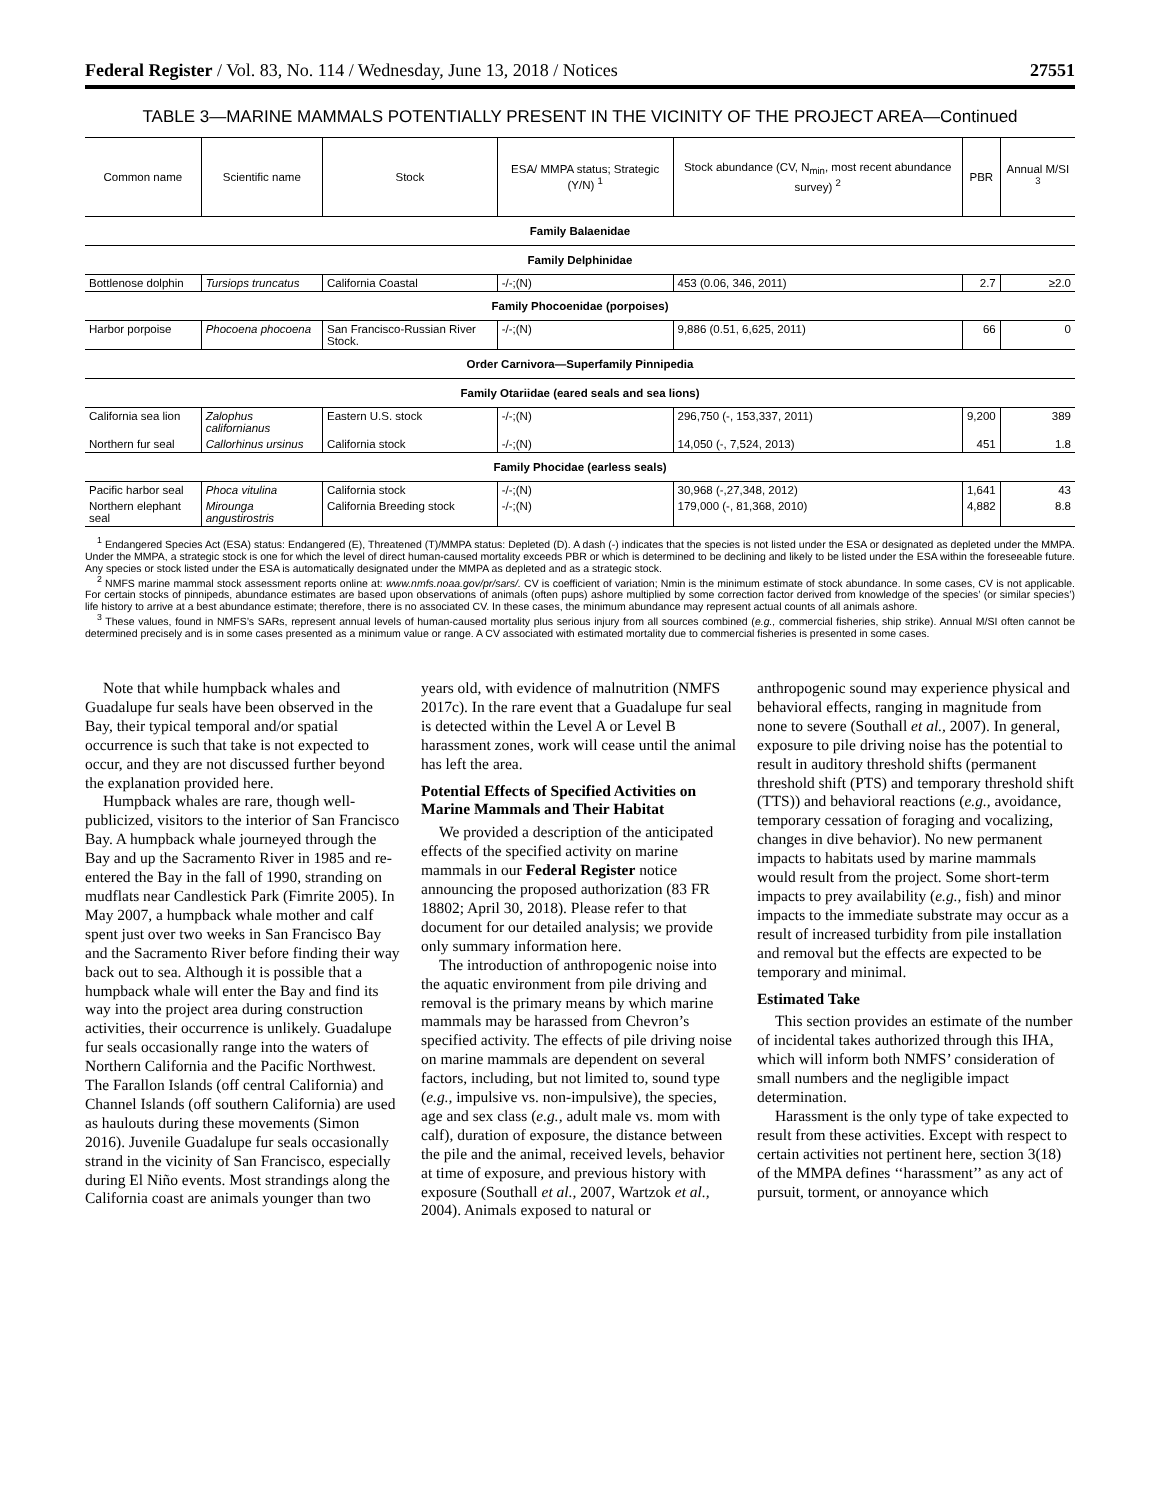Federal Register / Vol. 83, No. 114 / Wednesday, June 13, 2018 / Notices 27551
TABLE 3—MARINE MAMMALS POTENTIALLY PRESENT IN THE VICINITY OF THE PROJECT AREA—Continued
| Common name | Scientific name | Stock | ESA/ MMPA status; Strategic (Y/N) <sup>1</sup> | Stock abundance (CV, N<sub>min</sub>, most recent abundance survey) <sup>2</sup> | PBR | Annual M/SI <sup>3</sup> |
| --- | --- | --- | --- | --- | --- | --- |
| Family Balaenidae | | | | | | |
| Family Delphinidae | | | | | | |
| Bottlenose dolphin | Tursiops truncatus | California Coastal | -/-;(N) | 453 (0.06, 346, 2011) | 2.7 | ≥2.0 |
| Family Phocoenidae (porpoises) | | | | | | |
| Harbor porpoise | Phocoena phocoena | San Francisco-Russian River Stock. | -/-;(N) | 9,886 (0.51, 6,625, 2011) | 66 | 0 |
| Order Carnivora—Superfamily Pinnipedia | | | | | | |
| Family Otariidae (eared seals and sea lions) | | | | | | |
| California sea lion | Zalophus californianus | Eastern U.S. stock | -/-;(N) | 296,750 (-, 153,337, 2011) | 9,200 | 389 |
| Northern fur seal | Callorhinus ursinus | California stock | -/-;(N) | 14,050 (-, 7,524, 2013) | 451 | 1.8 |
| Family Phocidae (earless seals) | | | | | | |
| Pacific harbor seal | Phoca vitulina | California stock | -/-;(N) | 30,968 (-,27,348, 2012) | 1,641 | 43 |
| Northern elephant seal | Mirounga angustirostris | California Breeding stock | -/-;(N) | 179,000 (-, 81,368, 2010) | 4,882 | 8.8 |
<sup>1</sup> Endangered Species Act (ESA) status: Endangered (E), Threatened (T)/MMPA status: Depleted (D). A dash (-) indicates that the species is not listed under the ESA or designated as depleted under the MMPA. Under the MMPA, a strategic stock is one for which the level of direct human-caused mortality exceeds PBR or which is determined to be declining and likely to be listed under the ESA within the foreseeable future. Any species or stock listed under the ESA is automatically designated under the MMPA as depleted and as a strategic stock.
<sup>2</sup> NMFS marine mammal stock assessment reports online at: www.nmfs.noaa.gov/pr/sars/. CV is coefficient of variation; Nmin is the minimum estimate of stock abundance. In some cases, CV is not applicable. For certain stocks of pinnipeds, abundance estimates are based upon observations of animals (often pups) ashore multiplied by some correction factor derived from knowledge of the species’ (or similar species’) life history to arrive at a best abundance estimate; therefore, there is no associated CV. In these cases, the minimum abundance may represent actual counts of all animals ashore.
<sup>3</sup> These values, found in NMFS’s SARs, represent annual levels of human-caused mortality plus serious injury from all sources combined (e.g., commercial fisheries, ship strike). Annual M/SI often cannot be determined precisely and is in some cases presented as a minimum value or range. A CV associated with estimated mortality due to commercial fisheries is presented in some cases.
Note that while humpback whales and Guadalupe fur seals have been observed in the Bay, their typical temporal and/or spatial occurrence is such that take is not expected to occur, and they are not discussed further beyond the explanation provided here.
Humpback whales are rare, though well-publicized, visitors to the interior of San Francisco Bay. A humpback whale journeyed through the Bay and up the Sacramento River in 1985 and re-entered the Bay in the fall of 1990, stranding on mudflats near Candlestick Park (Fimrite 2005). In May 2007, a humpback whale mother and calf spent just over two weeks in San Francisco Bay and the Sacramento River before finding their way back out to sea. Although it is possible that a humpback whale will enter the Bay and find its way into the project area during construction activities, their occurrence is unlikely. Guadalupe fur seals occasionally range into the waters of Northern California and the Pacific Northwest. The Farallon Islands (off central California) and Channel Islands (off southern California) are used as haulouts during these movements (Simon 2016). Juvenile Guadalupe fur seals occasionally strand in the vicinity of San Francisco, especially during El Niño events. Most strandings along the California coast are animals younger than two years old, with evidence of malnutrition (NMFS 2017c). In the rare event that a Guadalupe fur seal is detected within the Level A or Level B harassment zones, work will cease until the animal has left the area.
Potential Effects of Specified Activities on Marine Mammals and Their Habitat
We provided a description of the anticipated effects of the specified activity on marine mammals in our Federal Register notice announcing the proposed authorization (83 FR 18802; April 30, 2018). Please refer to that document for our detailed analysis; we provide only summary information here.
The introduction of anthropogenic noise into the aquatic environment from pile driving and removal is the primary means by which marine mammals may be harassed from Chevron’s specified activity. The effects of pile driving noise on marine mammals are dependent on several factors, including, but not limited to, sound type (e.g., impulsive vs. non-impulsive), the species, age and sex class (e.g., adult male vs. mom with calf), duration of exposure, the distance between the pile and the animal, received levels, behavior at time of exposure, and previous history with exposure (Southall et al., 2007, Wartzok et al., 2004). Animals exposed to natural or anthropogenic sound may experience physical and behavioral effects, ranging in magnitude from none to severe (Southall et al., 2007). In general, exposure to pile driving noise has the potential to result in auditory threshold shifts (permanent threshold shift (PTS) and temporary threshold shift (TTS)) and behavioral reactions (e.g., avoidance, temporary cessation of foraging and vocalizing, changes in dive behavior). No new permanent impacts to habitats used by marine mammals would result from the project. Some short-term impacts to prey availability (e.g., fish) and minor impacts to the immediate substrate may occur as a result of increased turbidity from pile installation and removal but the effects are expected to be temporary and minimal.
Estimated Take
This section provides an estimate of the number of incidental takes authorized through this IHA, which will inform both NMFS’ consideration of small numbers and the negligible impact determination.
Harassment is the only type of take expected to result from these activities. Except with respect to certain activities not pertinent here, section 3(18) of the MMPA defines ‘‘harassment’’ as any act of pursuit, torment, or annoyance which